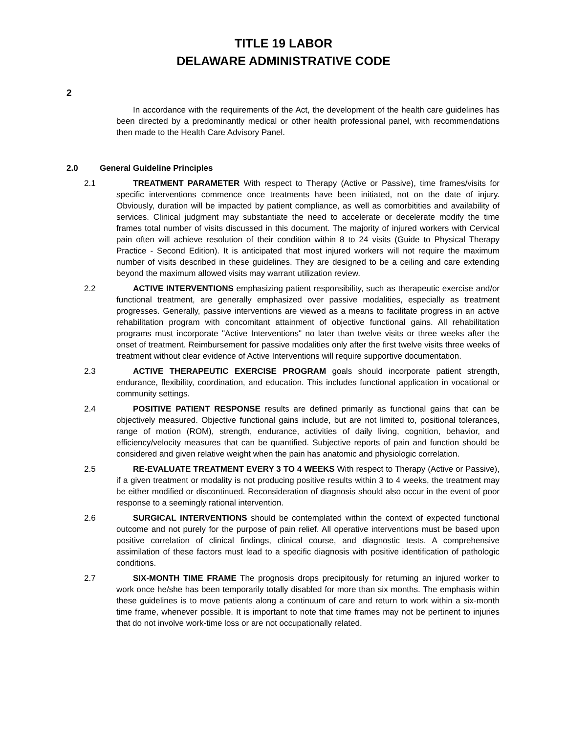TITLE 19 LABOR
DELAWARE ADMINISTRATIVE CODE
2
In accordance with the requirements of the Act, the development of the health care guidelines has been directed by a predominantly medical or other health professional panel, with recommendations then made to the Health Care Advisory Panel.
2.0 General Guideline Principles
2.1 TREATMENT PARAMETER With respect to Therapy (Active or Passive), time frames/visits for specific interventions commence once treatments have been initiated, not on the date of injury. Obviously, duration will be impacted by patient compliance, as well as comorbitities and availability of services. Clinical judgment may substantiate the need to accelerate or decelerate modify the time frames total number of visits discussed in this document. The majority of injured workers with Cervical pain often will achieve resolution of their condition within 8 to 24 visits (Guide to Physical Therapy Practice - Second Edition). It is anticipated that most injured workers will not require the maximum number of visits described in these guidelines. They are designed to be a ceiling and care extending beyond the maximum allowed visits may warrant utilization review.
2.2 ACTIVE INTERVENTIONS emphasizing patient responsibility, such as therapeutic exercise and/or functional treatment, are generally emphasized over passive modalities, especially as treatment progresses. Generally, passive interventions are viewed as a means to facilitate progress in an active rehabilitation program with concomitant attainment of objective functional gains. All rehabilitation programs must incorporate "Active Interventions" no later than twelve visits or three weeks after the onset of treatment. Reimbursement for passive modalities only after the first twelve visits three weeks of treatment without clear evidence of Active Interventions will require supportive documentation.
2.3 ACTIVE THERAPEUTIC EXERCISE PROGRAM goals should incorporate patient strength, endurance, flexibility, coordination, and education. This includes functional application in vocational or community settings.
2.4 POSITIVE PATIENT RESPONSE results are defined primarily as functional gains that can be objectively measured. Objective functional gains include, but are not limited to, positional tolerances, range of motion (ROM), strength, endurance, activities of daily living, cognition, behavior, and efficiency/velocity measures that can be quantified. Subjective reports of pain and function should be considered and given relative weight when the pain has anatomic and physiologic correlation.
2.5 RE-EVALUATE TREATMENT EVERY 3 TO 4 WEEKS With respect to Therapy (Active or Passive), if a given treatment or modality is not producing positive results within 3 to 4 weeks, the treatment may be either modified or discontinued. Reconsideration of diagnosis should also occur in the event of poor response to a seemingly rational intervention.
2.6 SURGICAL INTERVENTIONS should be contemplated within the context of expected functional outcome and not purely for the purpose of pain relief. All operative interventions must be based upon positive correlation of clinical findings, clinical course, and diagnostic tests. A comprehensive assimilation of these factors must lead to a specific diagnosis with positive identification of pathologic conditions.
2.7 SIX-MONTH TIME FRAME The prognosis drops precipitously for returning an injured worker to work once he/she has been temporarily totally disabled for more than six months. The emphasis within these guidelines is to move patients along a continuum of care and return to work within a six-month time frame, whenever possible. It is important to note that time frames may not be pertinent to injuries that do not involve work-time loss or are not occupationally related.